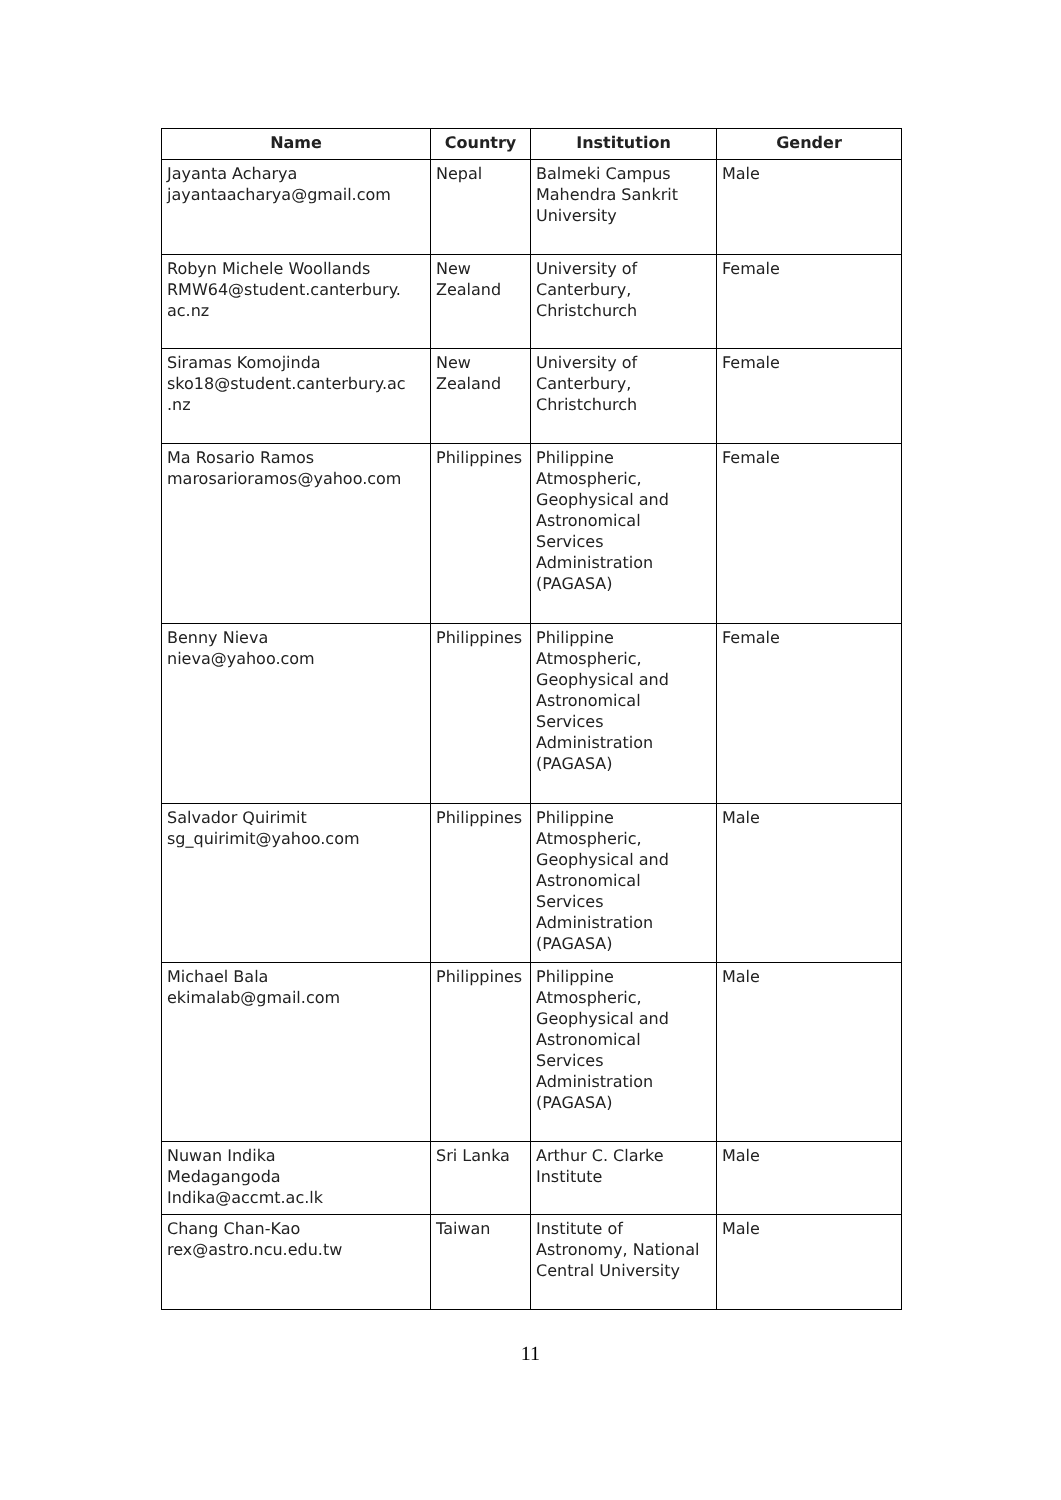| Name | Country | Institution | Gender |
| --- | --- | --- | --- |
| Jayanta Acharya jayantaacharya@gmail.com | Nepal | Balmeki Campus Mahendra Sankrit University | Male |
| Robyn Michele Woollands RMW64@student.canterbury. ac.nz | New Zealand | University of Canterbury, Christchurch | Female |
| Siramas Komojinda sko18@student.canterbury.ac .nz | New Zealand | University of Canterbury, Christchurch | Female |
| Ma Rosario Ramos marosarioramos@yahoo.com | Philippines | Philippine Atmospheric, Geophysical and Astronomical Services Administration (PAGASA) | Female |
| Benny Nieva nieva@yahoo.com | Philippines | Philippine Atmospheric, Geophysical and Astronomical Services Administration (PAGASA) | Female |
| Salvador Quirimit sg_quirimit@yahoo.com | Philippines | Philippine Atmospheric, Geophysical and Astronomical Services Administration (PAGASA) | Male |
| Michael Bala ekimalab@gmail.com | Philippines | Philippine Atmospheric, Geophysical and Astronomical Services Administration (PAGASA) | Male |
| Nuwan Indika Medagangoda Indika@accmt.ac.lk | Sri Lanka | Arthur C. Clarke Institute | Male |
| Chang Chan-Kao rex@astro.ncu.edu.tw | Taiwan | Institute of Astronomy, National Central University | Male |
11